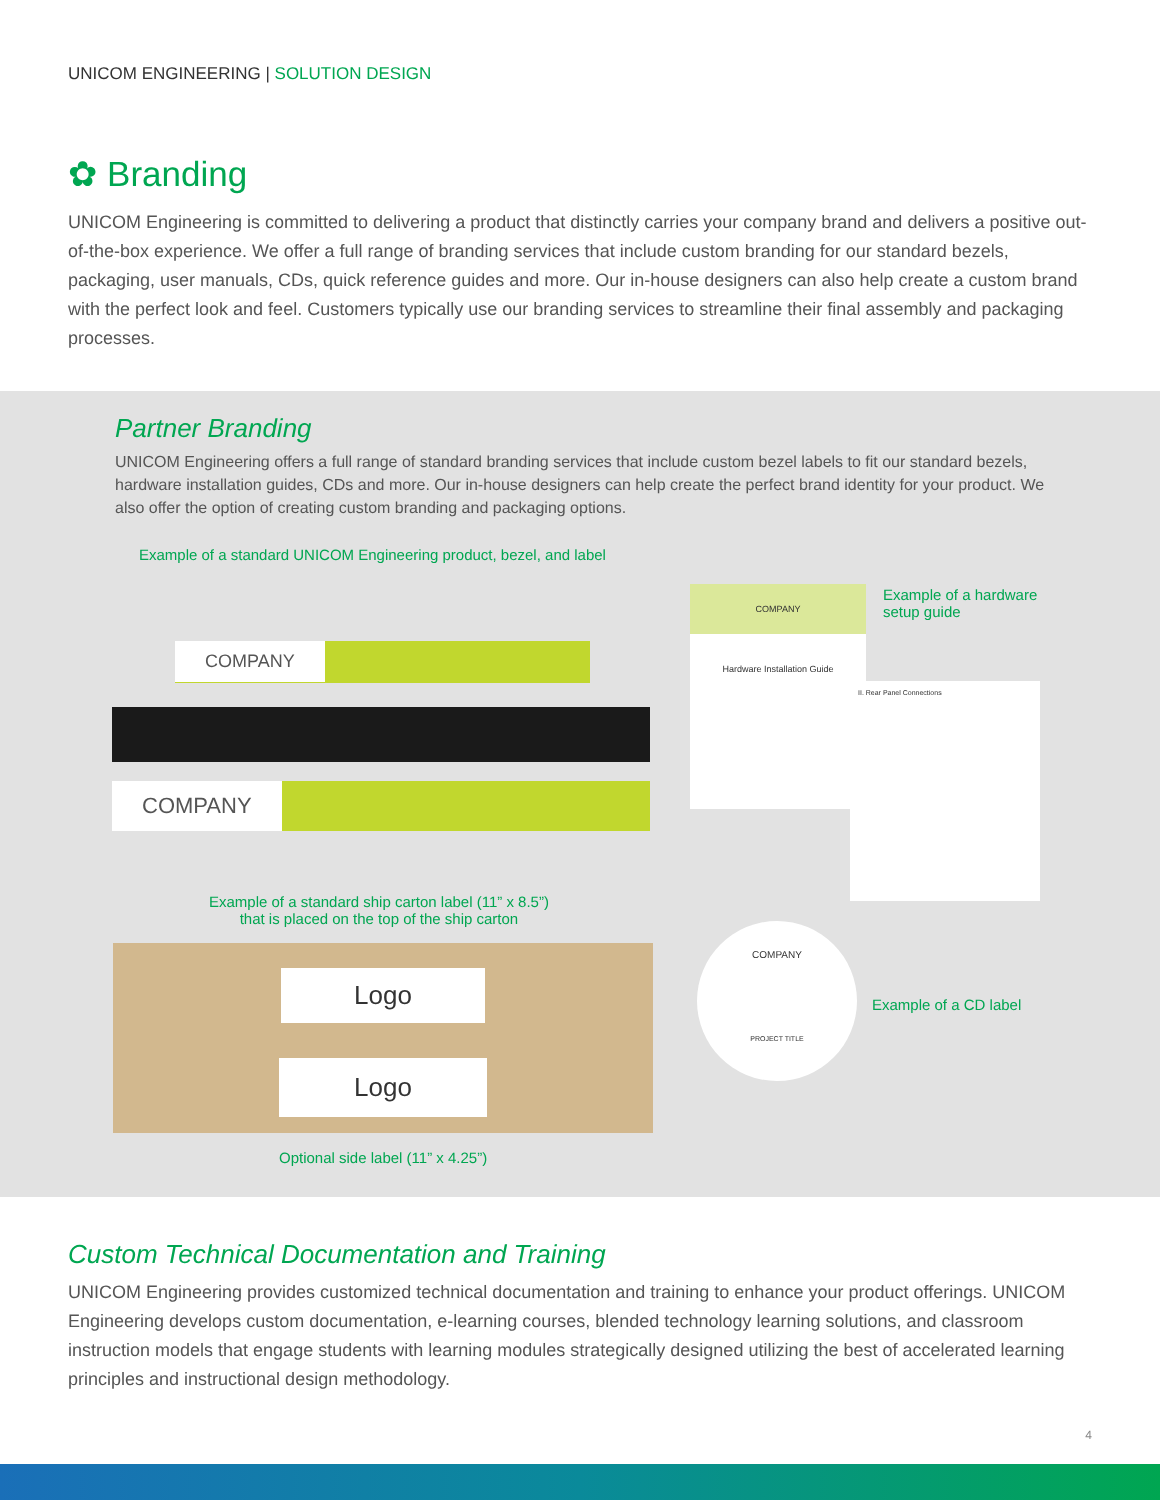UNICOM ENGINEERING | SOLUTION DESIGN
✿ Branding
UNICOM Engineering is committed to delivering a product that distinctly carries your company brand and delivers a positive out-of-the-box experience. We offer a full range of branding services that include custom branding for our standard bezels, packaging, user manuals, CDs, quick reference guides and more. Our in-house designers can also help create a custom brand with the perfect look and feel. Customers typically use our branding services to streamline their final assembly and packaging processes.
Partner Branding
UNICOM Engineering offers a full range of standard branding services that include custom bezel labels to fit our standard bezels, hardware installation guides, CDs and more. Our in-house designers can help create the perfect brand identity for your product. We also offer the option of creating custom branding and packaging options.
Example of a standard UNICOM Engineering product, bezel, and label
COMPANY
COMPANY
COMPANY
Hardware Installation Guide
Example of a hardware
setup guide
II. Rear Panel Connections
Example of a standard ship carton label (11” x 8.5”)
that is placed on the top of the ship carton
Logo
Logo
COMPANY
PROJECT TITLE
Example of a CD label
Optional side label (11” x 4.25”)
Custom Technical Documentation and Training
UNICOM Engineering provides customized technical documentation and training to enhance your product offerings. UNICOM Engineering develops custom documentation, e-learning courses, blended technology learning solutions, and classroom instruction models that engage students with learning modules strategically designed utilizing the best of accelerated learning principles and instructional design methodology.
4